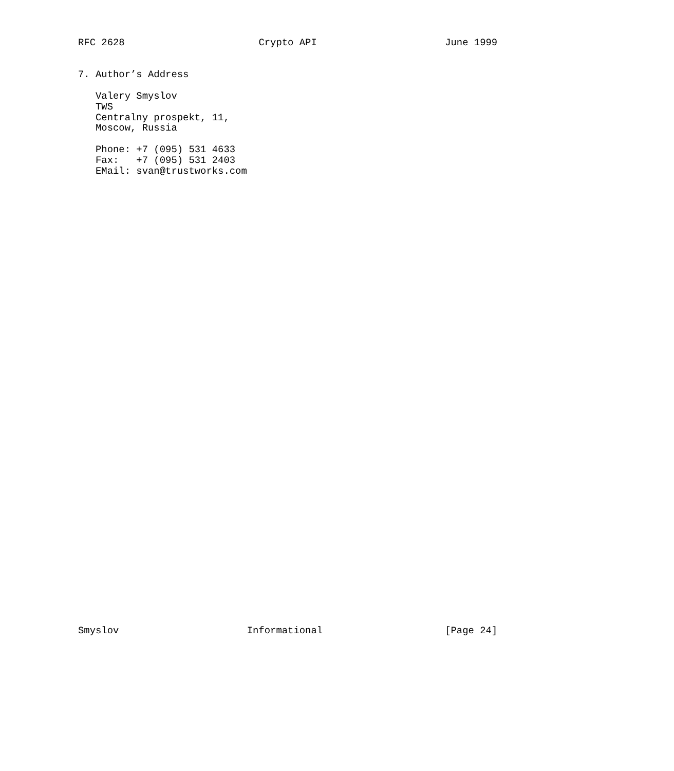RFC 2628                       Crypto API                      June 1999


7. Author’s Address

   Valery Smyslov
   TWS
   Centralny prospekt, 11,
   Moscow, Russia

   Phone: +7 (095) 531 4633
   Fax:   +7 (095) 531 2403
   EMail: svan@trustworks.com










































Smyslov                      Informational                     [Page 24]